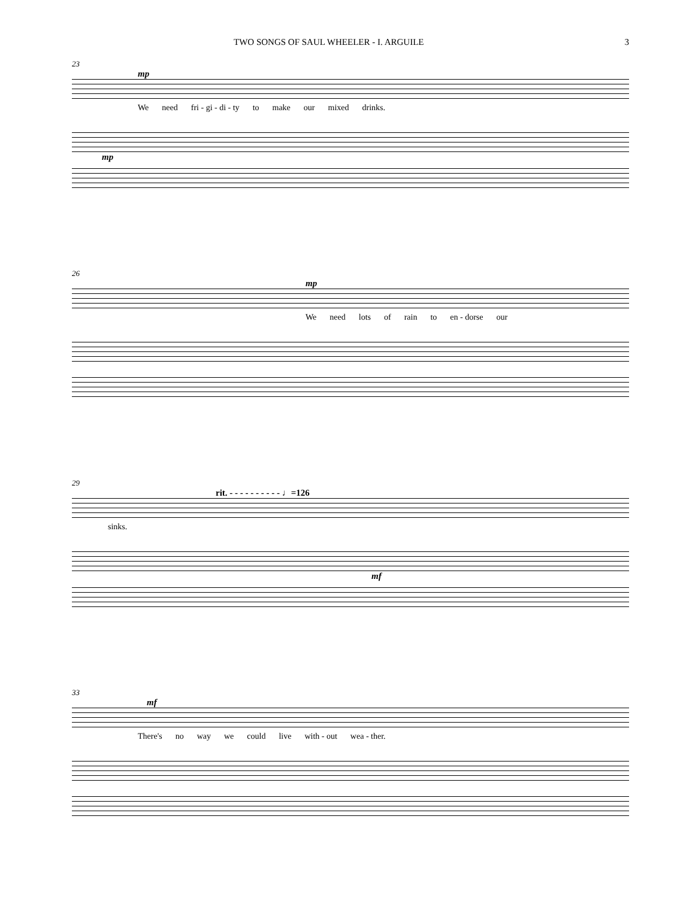TWO SONGS OF SAUL WHEELER - I. ARGUILE 3
23
mp
We need fri - gi - di - ty to make our mixed drinks.
mp
26
mp
We need lots of rain to en - dorse our
29
rit. - - - - - - - - - - ♩=126
sinks.
mf
33
mf
There's no way we could live with - out wea - ther.